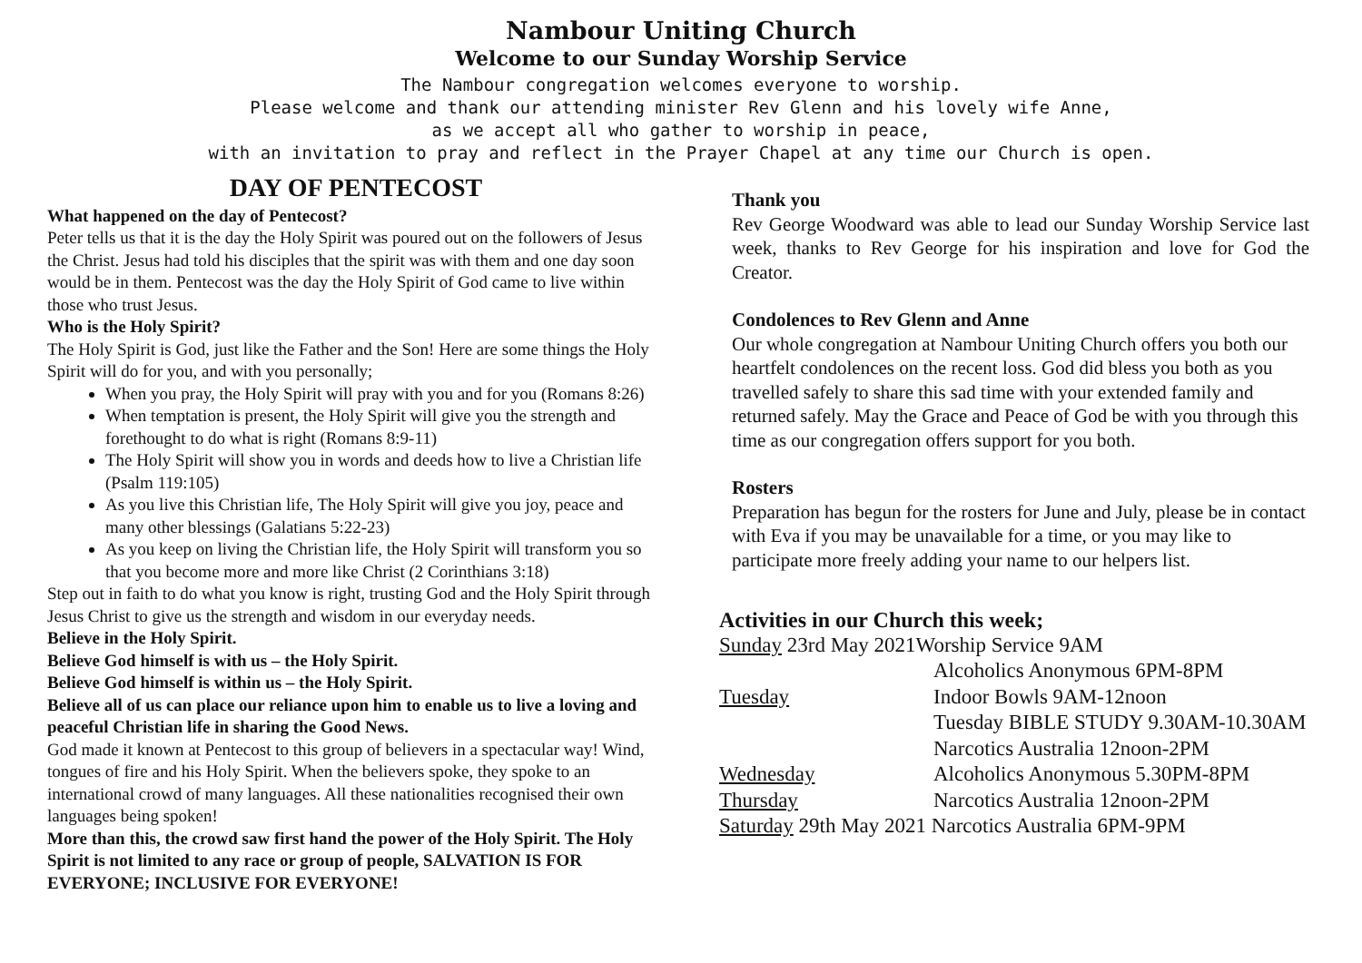Nambour Uniting Church
Welcome to our Sunday Worship Service
The Nambour congregation welcomes everyone to worship.
Please welcome and thank our attending minister Rev Glenn and his lovely wife Anne,
as we accept all who gather to worship in peace,
with an invitation to pray and reflect in the Prayer Chapel at any time our Church is open.
DAY OF PENTECOST
What happened on the day of Pentecost?
Peter tells us that it is the day the Holy Spirit was poured out on the followers of Jesus the Christ. Jesus had told his disciples that the spirit was with them and one day soon would be in them. Pentecost was the day the Holy Spirit of God came to live within those who trust Jesus.
Who is the Holy Spirit?
The Holy Spirit is God, just like the Father and the Son! Here are some things the Holy Spirit will do for you, and with you personally;
When you pray, the Holy Spirit will pray with you and for you (Romans 8:26)
When temptation is present, the Holy Spirit will give you the strength and forethought to do what is right (Romans 8:9-11)
The Holy Spirit will show you in words and deeds how to live a Christian life (Psalm 119:105)
As you live this Christian life, The Holy Spirit will give you joy, peace and many other blessings (Galatians 5:22-23)
As you keep on living the Christian life, the Holy Spirit will transform you so that you become more and more like Christ (2 Corinthians 3:18)
Step out in faith to do what you know is right, trusting God and the Holy Spirit through Jesus Christ to give us the strength and wisdom in our everyday needs.
Believe in the Holy Spirit.
Believe God himself is with us – the Holy Spirit.
Believe God himself is within us – the Holy Spirit.
Believe all of us can place our reliance upon him to enable us to live a loving and peaceful Christian life in sharing the Good News.
God made it known at Pentecost to this group of believers in a spectacular way! Wind, tongues of fire and his Holy Spirit. When the believers spoke, they spoke to an international crowd of many languages. All these nationalities recognised their own languages being spoken!
More than this, the crowd saw first hand the power of the Holy Spirit. The Holy Spirit is not limited to any race or group of people, SALVATION IS FOR EVERYONE; INCLUSIVE FOR EVERYONE!
Thank you
Rev George Woodward was able to lead our Sunday Worship Service last week, thanks to Rev George for his inspiration and love for God the Creator.
Condolences to Rev Glenn and Anne
Our whole congregation at Nambour Uniting Church offers you both our heartfelt condolences on the recent loss. God did bless you both as you travelled safely to share this sad time with your extended family and returned safely. May the Grace and Peace of God be with you through this time as our congregation offers support for you both.
Rosters
Preparation has begun for the rosters for June and July, please be in contact with Eva if you may be unavailable for a time, or you may like to participate more freely adding your name to our helpers list.
Activities in our Church this week;
| Sunday 23rd May 2021Worship Service 9AM | |
| | Alcoholics Anonymous 6PM-8PM |
| Tuesday | Indoor Bowls 9AM-12noon |
| | Tuesday BIBLE STUDY 9.30AM-10.30AM |
| | Narcotics Australia 12noon-2PM |
| Wednesday | Alcoholics Anonymous 5.30PM-8PM |
| Thursday | Narcotics Australia 12noon-2PM |
| Saturday 29th May 2021 Narcotics Australia 6PM-9PM | |